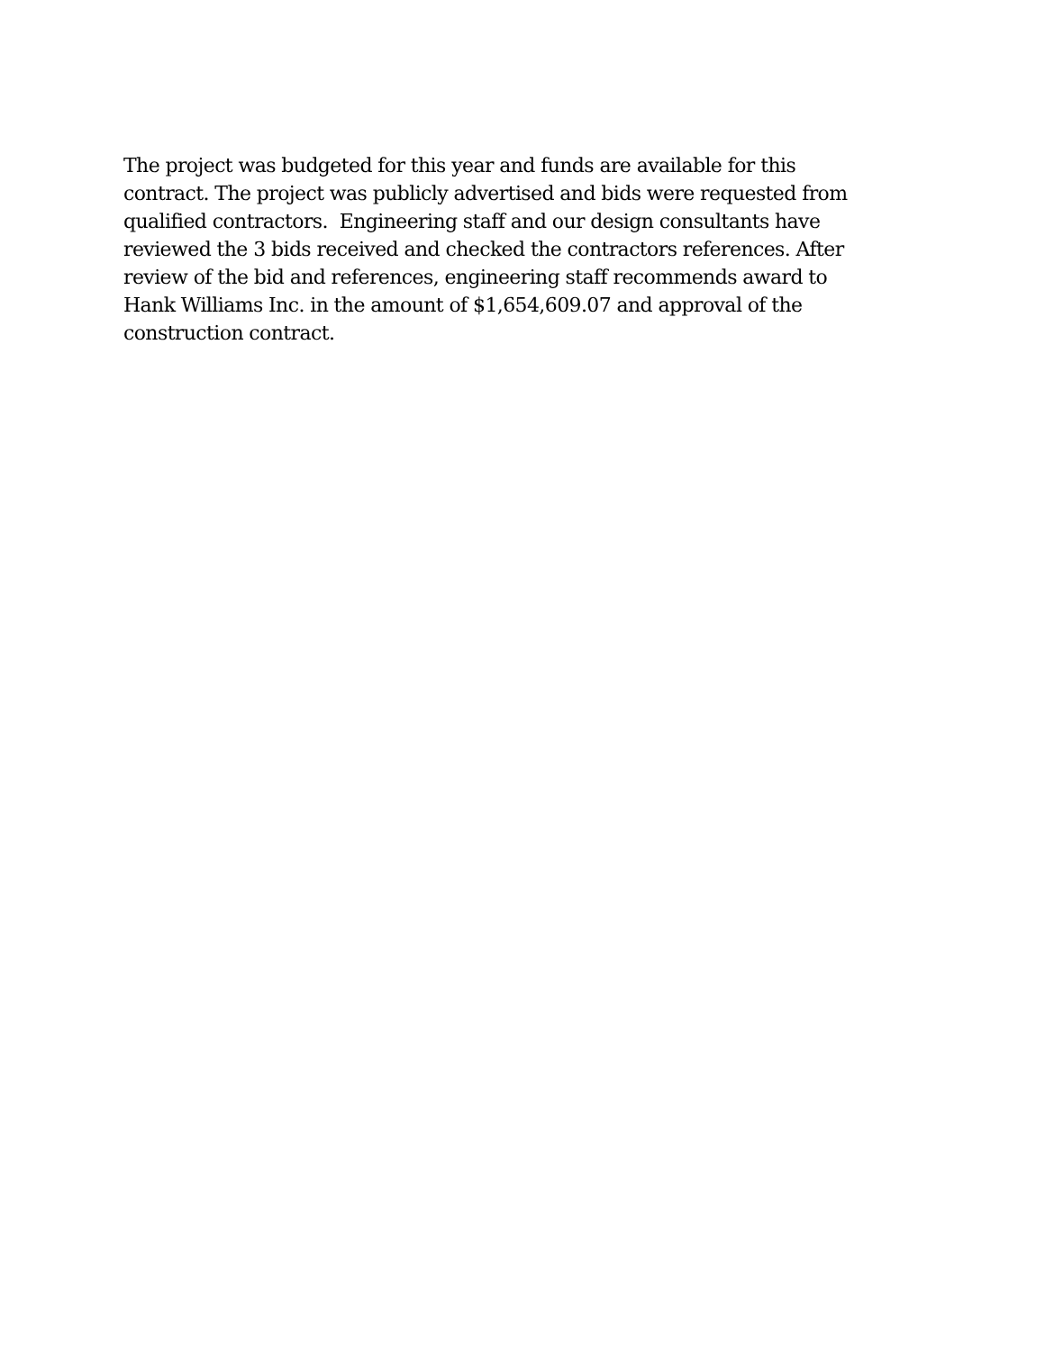The project was budgeted for this year and funds are available for this
contract. The project was publicly advertised and bids were requested from
qualified contractors. Engineering staff and our design consultants have
reviewed the 3 bids received and checked the contractors references. After
review of the bid and references, engineering staff recommends award to
Hank Williams Inc. in the amount of $1,654,609.07 and approval of the
construction contract.